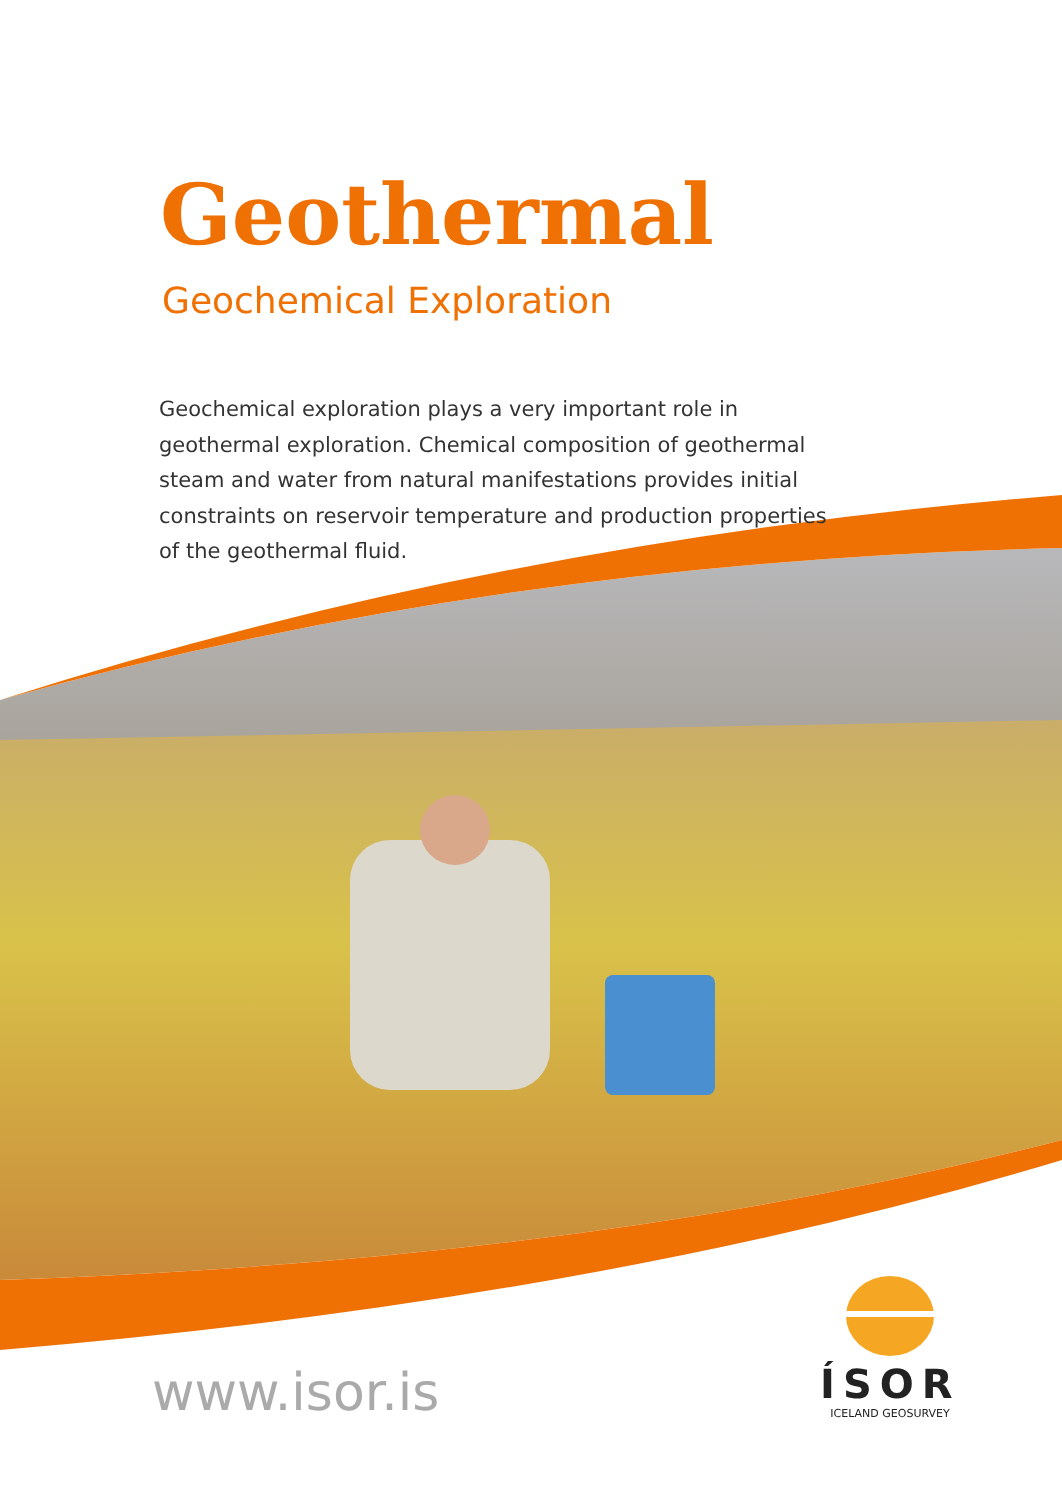Geothermal
Geochemical Exploration
Geochemical exploration plays a very important role in geothermal exploration. Chemical composition of geothermal steam and water from natural manifestations provides initial constraints on reservoir temperature and production properties
of the geothermal fluid.
www.isor.is
ÍSOR
ICELAND GEOSURVEY